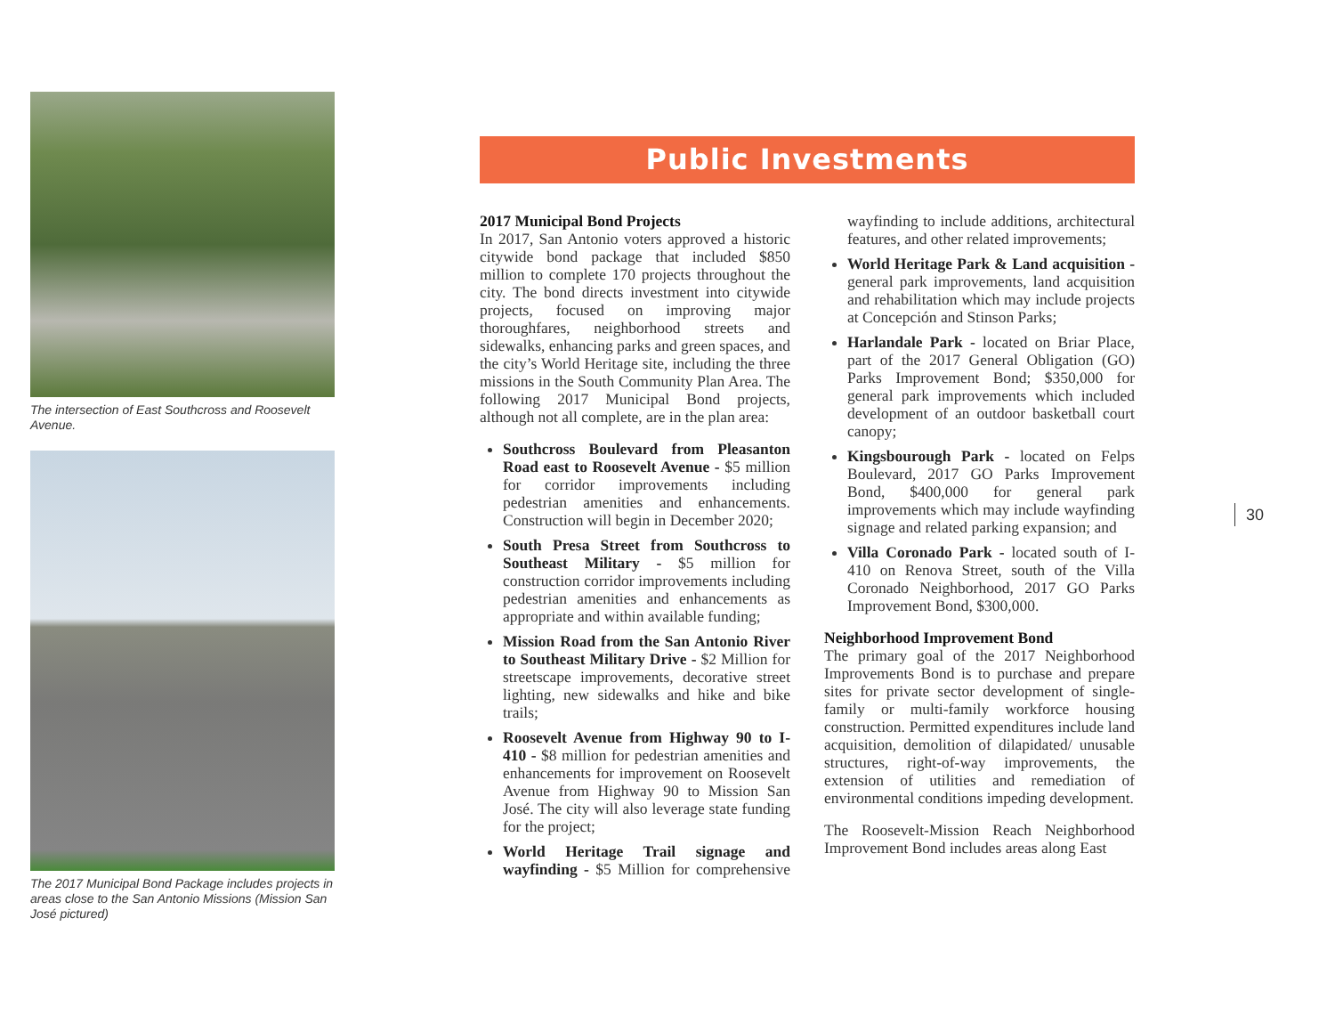The intersection of East Southcross and Roosevelt Avenue.
The 2017 Municipal Bond Package includes projects in areas close to the San Antonio Missions (Mission San José pictured)
Public Investments
2017 Municipal Bond Projects
In 2017, San Antonio voters approved a historic citywide bond package that included $850 million to complete 170 projects throughout the city. The bond directs investment into citywide projects, focused on improving major thoroughfares, neighborhood streets and sidewalks, enhancing parks and green spaces, and the city’s World Heritage site, including the three missions in the South Community Plan Area. The following 2017 Municipal Bond projects, although not all complete, are in the plan area:
Southcross Boulevard from Pleasanton Road east to Roosevelt Avenue - $5 million for corridor improvements including pedestrian amenities and enhancements. Construction will begin in December 2020;
South Presa Street from Southcross to Southeast Military - $5 million for construction corridor improvements including pedestrian amenities and enhancements as appropriate and within available funding;
Mission Road from the San Antonio River to Southeast Military Drive - $2 Million for streetscape improvements, decorative street lighting, new sidewalks and hike and bike trails;
Roosevelt Avenue from Highway 90 to I-410 - $8 million for pedestrian amenities and enhancements for improvement on Roosevelt Avenue from Highway 90 to Mission San José. The city will also leverage state funding for the project;
World Heritage Trail signage and wayfinding - $5 Million for comprehensive wayfinding to include additions, architectural features, and other related improvements;
World Heritage Park & Land acquisition - general park improvements, land acquisition and rehabilitation which may include projects at Concepción and Stinson Parks;
Harlandale Park - located on Briar Place, part of the 2017 General Obligation (GO) Parks Improvement Bond; $350,000 for general park improvements which included development of an outdoor basketball court canopy;
Kingsbourough Park - located on Felps Boulevard, 2017 GO Parks Improvement Bond, $400,000 for general park improvements which may include wayfinding signage and related parking expansion; and
Villa Coronado Park - located south of I-410 on Renova Street, south of the Villa Coronado Neighborhood, 2017 GO Parks Improvement Bond, $300,000.
Neighborhood Improvement Bond
The primary goal of the 2017 Neighborhood Improvements Bond is to purchase and prepare sites for private sector development of single-family or multi-family workforce housing construction. Permitted expenditures include land acquisition, demolition of dilapidated/ unusable structures, right-of-way improvements, the extension of utilities and remediation of environmental conditions impeding development.
The Roosevelt-Mission Reach Neighborhood Improvement Bond includes areas along East
30